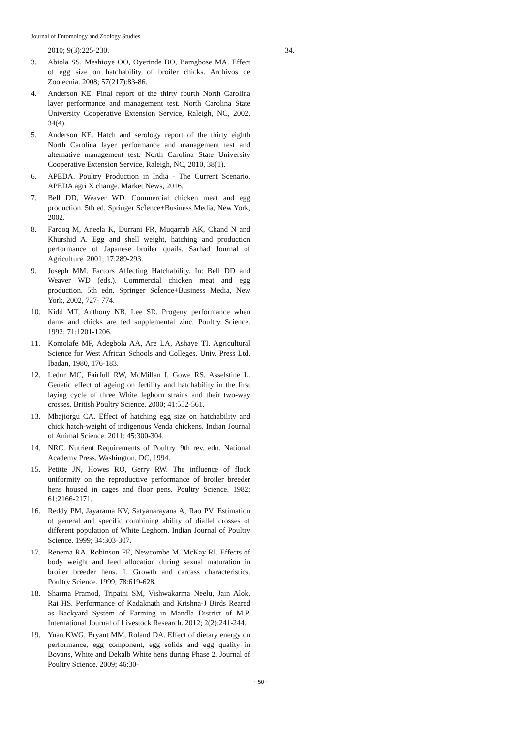Journal of Entomology and Zoology Studies
2010; 9(3):225-230.
3. Abiola SS, Meshioye OO, Oyerinde BO, Bamgbose MA. Effect of egg size on hatchability of broiler chicks. Archivos de Zootecnia. 2008; 57(217):83-86.
4. Anderson KE. Final report of the thirty fourth North Carolina layer performance and management test. North Carolina State University Cooperative Extension Service, Raleigh, NC, 2002, 34(4).
5. Anderson KE. Hatch and serology report of the thirty eighth North Carolina layer performance and management test and alternative management test. North Carolina State University Cooperative Extension Service, Raleigh, NC, 2010, 38(1).
6. APEDA. Poultry Production in India - The Current Scenario. APEDA agri X change. Market News, 2016.
7. Bell DD, Weaver WD. Commercial chicken meat and egg production. 5th ed. Springer ScÎence+Business Media, New York, 2002.
8. Farooq M, Aneela K, Durrani FR, Muqarrab AK, Chand N and Khurshid A. Egg and shell weight, hatching and production performance of Japanese broiler quails. Sarhad Journal of Agriculture. 2001; 17:289-293.
9. Joseph MM. Factors Affecting Hatchability. In: Bell DD and Weaver WD (eds.). Commercial chicken meat and egg production. 5th edn. Springer ScÎence+Business Media, New York, 2002, 727- 774.
10. Kidd MT, Anthony NB, Lee SR. Progeny performance when dams and chicks are fed supplemental zinc. Poultry Science. 1992; 71:1201-1206.
11. Komolafe MF, Adegbola AA, Are LA, Ashaye TI. Agricultural Science for West African Schools and Colleges. Univ. Press Ltd. Ibadan, 1980, 176-183.
12. Ledur MC, Fairfull RW, McMillan I, Gowe RS, Asselstine L. Genetic effect of ageing on fertility and hatchability in the first laying cycle of three White leghorn strains and their two-way crosses. British Poultry Science. 2000; 41:552-561.
13. Mbajiorgu CA. Effect of hatching egg size on hatchability and chick hatch-weight of indigenous Venda chickens. Indian Journal of Animal Science. 2011; 45:300-304.
14. NRC. Nutrient Requirements of Poultry. 9th rev. edn. National Academy Press, Washington, DC, 1994.
15. Petitte JN, Howes RO, Gerry RW. The influence of flock uniformity on the reproductive performance of broiler breeder hens housed in cages and floor pens. Poultry Science. 1982; 61:2166-2171.
16. Reddy PM, Jayarama KV, Satyanarayana A, Rao PV. Estimation of general and specific combining ability of diallel crosses of different population of White Leghorn. Indian Journal of Poultry Science. 1999; 34:303-307.
17. Renema RA, Robinson FE, Newcombe M, McKay RI. Effects of body weight and feed allocation during sexual maturation in broiler breeder hens. 1. Growth and carcass characteristics. Poultry Science. 1999; 78:619-628.
18. Sharma Pramod, Tripathi SM, Vishwakarma Neelu, Jain Alok, Rai HS. Performance of Kadaknath and Krishna-J Birds Reared as Backyard System of Farming in Mandla District of M.P. International Journal of Livestock Research. 2012; 2(2):241-244.
19. Yuan KWG, Bryant MM, Roland DA. Effect of dietary energy on performance, egg component, egg solids and egg quality in Bovans, White and Dekalb White hens during Phase 2. Journal of Poultry Science. 2009; 46:30-
34.
~ 50 ~